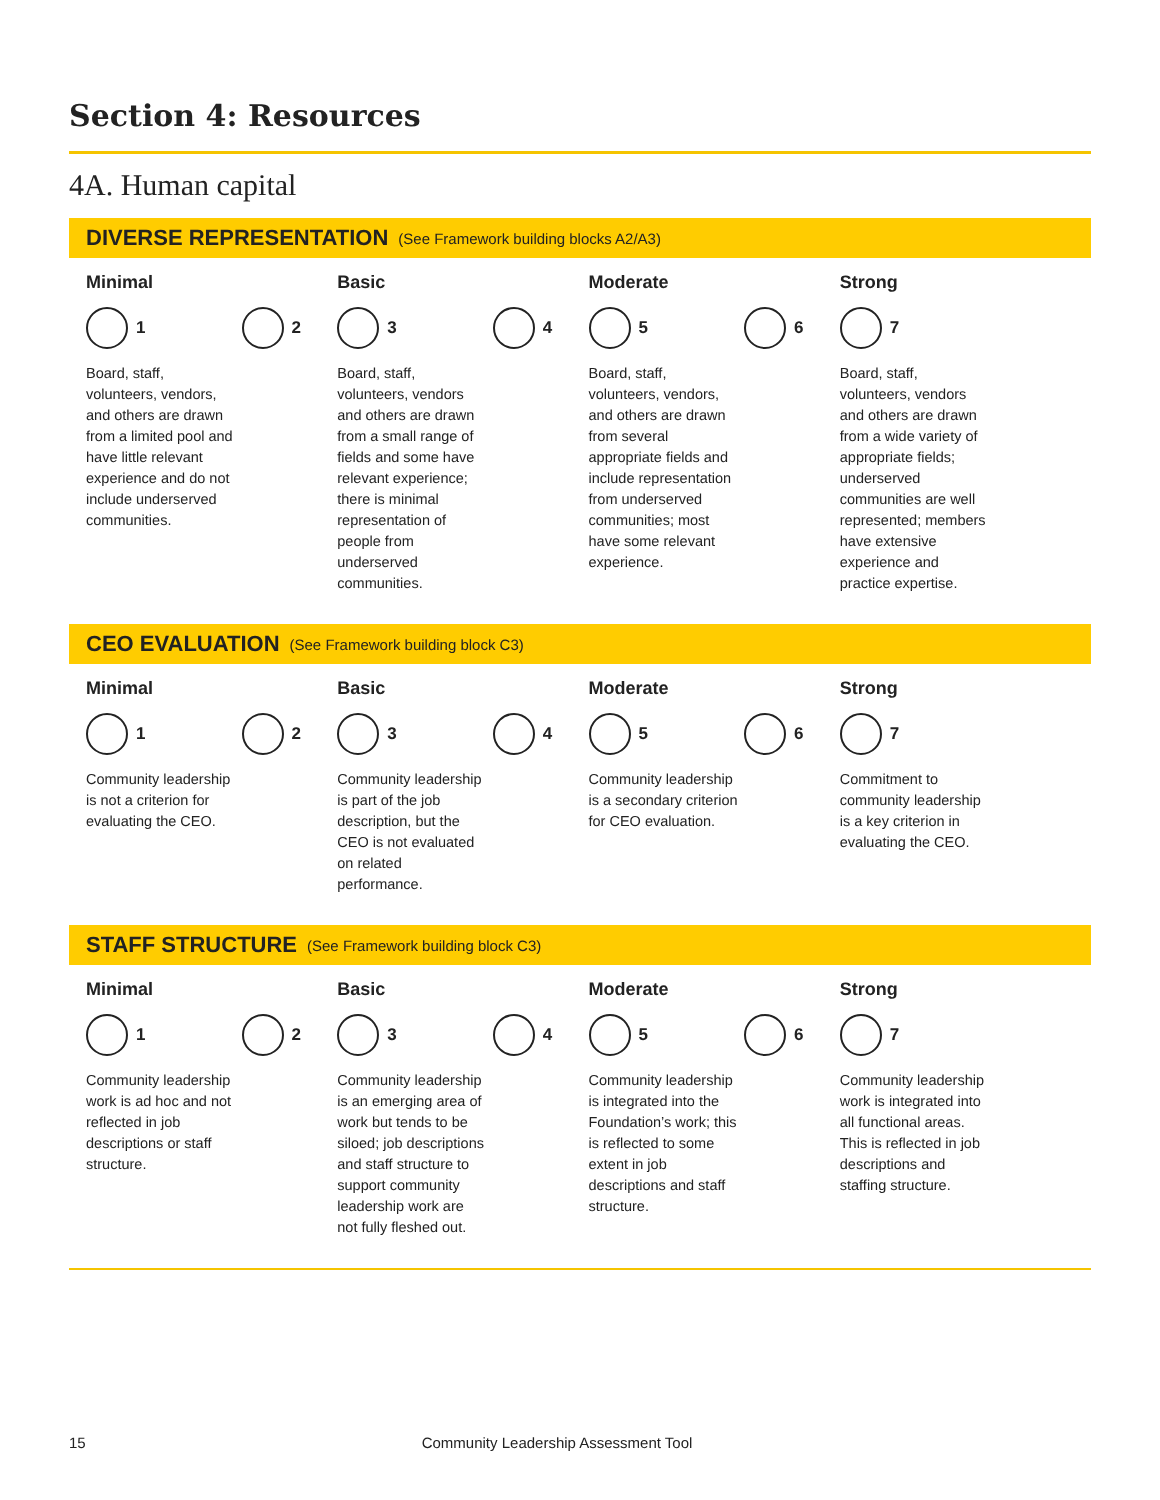Section 4: Resources
4A. Human capital
DIVERSE REPRESENTATION (See Framework building blocks A2/A3)
Minimal
1 2
Board, staff, volunteers, vendors, and others are drawn from a limited pool and have little relevant experience and do not include underserved communities.
Basic
3 4
Board, staff, volunteers, vendors and others are drawn from a small range of fields and some have relevant experience; there is minimal representation of people from underserved communities.
Moderate
5 6
Board, staff, volunteers, vendors, and others are drawn from several appropriate fields and include representation from underserved communities; most have some relevant experience.
Strong
7
Board, staff, volunteers, vendors and others are drawn from a wide variety of appropriate fields; underserved communities are well represented; members have extensive experience and practice expertise.
CEO EVALUATION (See Framework building block C3)
Minimal
1 2
Community leadership is not a criterion for evaluating the CEO.
Basic
3 4
Community leadership is part of the job description, but the CEO is not evaluated on related performance.
Moderate
5 6
Community leadership is a secondary criterion for CEO evaluation.
Strong
7
Commitment to community leadership is a key criterion in evaluating the CEO.
STAFF STRUCTURE (See Framework building block C3)
Minimal
1 2
Community leadership work is ad hoc and not reflected in job descriptions or staff structure.
Basic
3 4
Community leadership is an emerging area of work but tends to be siloed; job descriptions and staff structure to support community leadership work are not fully fleshed out.
Moderate
5 6
Community leadership is integrated into the Foundation’s work; this is reflected to some extent in job descriptions and staff structure.
Strong
7
Community leadership work is integrated into all functional areas. This is reflected in job descriptions and staffing structure.
15 Community Leadership Assessment Tool